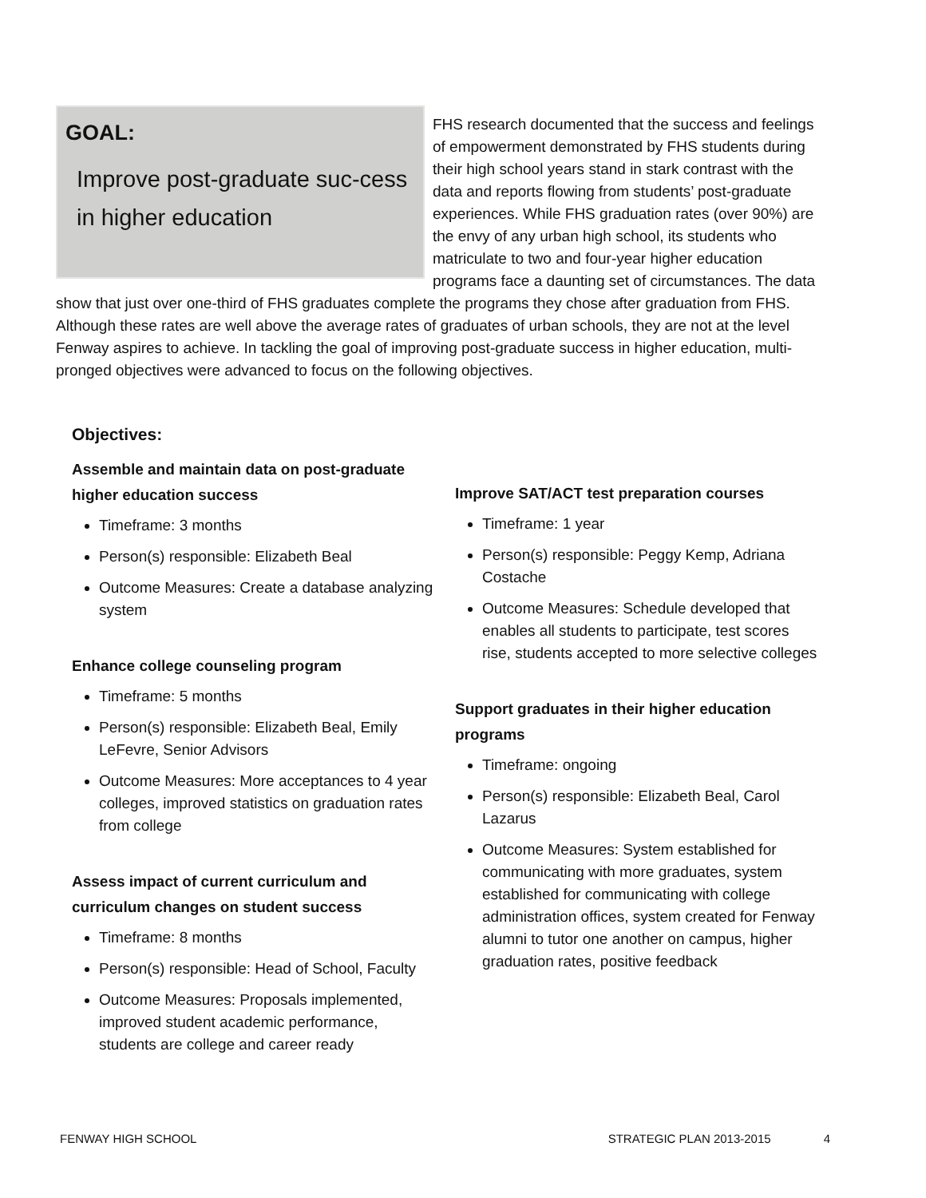GOAL:
Improve post-graduate suc-cess in higher education
FHS research documented that the success and feelings of empowerment demonstrated by FHS students during their high school years stand in stark contrast with the data and reports flowing from students’ post-graduate experiences. While FHS graduation rates (over 90%) are the envy of any urban high school, its students who matriculate to two and four-year higher education programs face a daunting set of circumstances. The data show that just over one-third of FHS graduates complete the programs they chose after graduation from FHS. Although these rates are well above the average rates of graduates of urban schools, they are not at the level Fenway aspires to achieve. In tackling the goal of improving post-graduate success in higher education, multi-pronged objectives were advanced to focus on the following objectives.
Objectives:
Assemble and maintain data on post-graduate higher education success
Timeframe: 3 months
Person(s) responsible: Elizabeth Beal
Outcome Measures: Create a database analyzing system
Enhance college counseling program
Timeframe: 5 months
Person(s) responsible: Elizabeth Beal, Emily LeFevre, Senior Advisors
Outcome Measures: More acceptances to 4 year colleges, improved statistics on graduation rates from college
Assess impact of current curriculum and curriculum changes on student success
Timeframe: 8 months
Person(s) responsible: Head of School, Faculty
Outcome Measures: Proposals implemented, improved student academic performance, students are college and career ready
Improve SAT/ACT test preparation courses
Timeframe: 1 year
Person(s) responsible: Peggy Kemp, Adriana Costache
Outcome Measures: Schedule developed that enables all students to participate, test scores rise, students accepted to more selective colleges
Support graduates in their higher education programs
Timeframe: ongoing
Person(s) responsible: Elizabeth Beal, Carol Lazarus
Outcome Measures: System established for communicating with more graduates, system established for communicating with college administration offices, system created for Fenway alumni to tutor one another on campus, higher graduation rates, positive feedback
FENWAY HIGH SCHOOL STRATEGIC PLAN 2013-2015 4